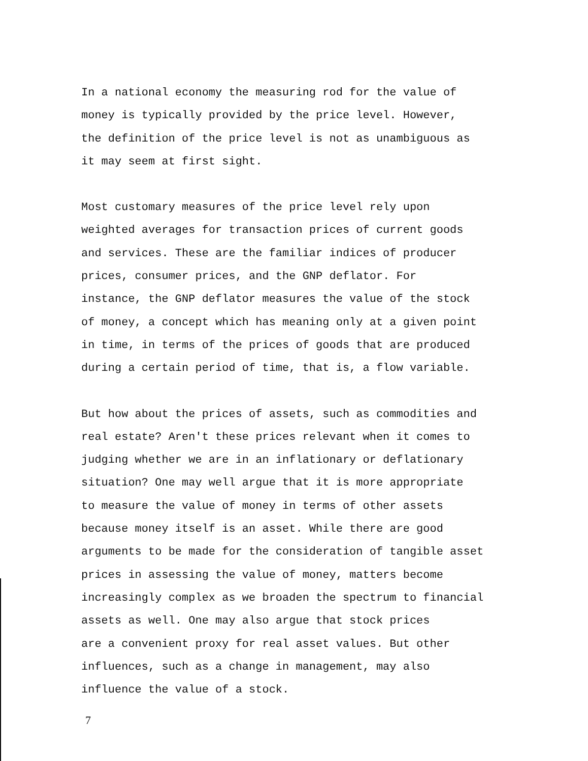In a national economy the measuring rod for the value of money is typically provided by the price level. However, the definition of the price level is not as unambiguous as it may seem at first sight.
Most customary measures of the price level rely upon weighted averages for transaction prices of current goods and services. These are the familiar indices of producer prices, consumer prices, and the GNP deflator. For instance, the GNP deflator measures the value of the stock of money, a concept which has meaning only at a given point in time, in terms of the prices of goods that are produced during a certain period of time, that is, a flow variable.
But how about the prices of assets, such as commodities and real estate? Aren't these prices relevant when it comes to judging whether we are in an inflationary or deflationary situation? One may well argue that it is more appropriate to measure the value of money in terms of other assets because money itself is an asset. While there are good arguments to be made for the consideration of tangible asset prices in assessing the value of money, matters become increasingly complex as we broaden the spectrum to financial assets as well. One may also argue that stock prices are a convenient proxy for real asset values. But other influences, such as a change in management, may also influence the value of a stock.
7